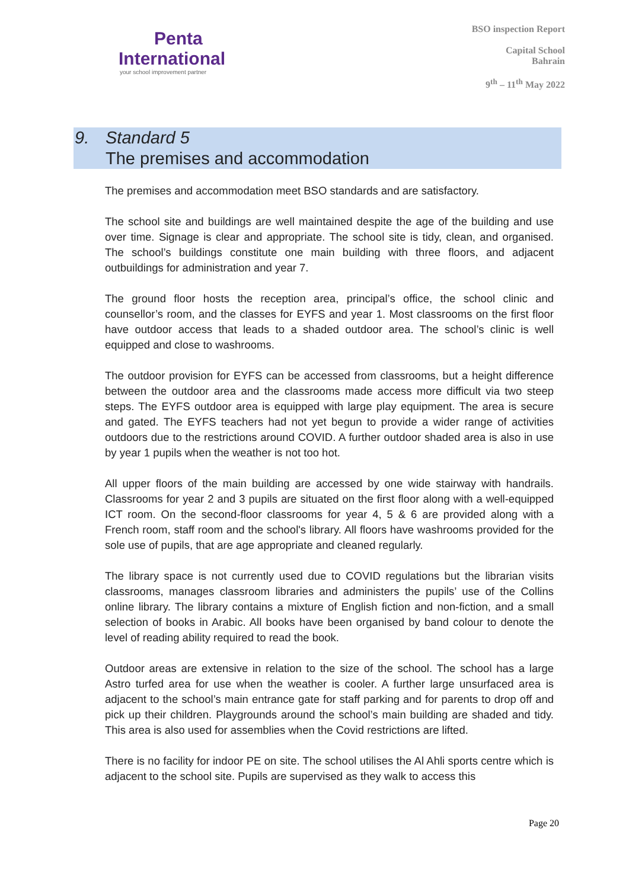Penta
International
your school improvement partner
BSO inspection Report
Capital School
Bahrain
9<sup>th</sup> – 11<sup>th</sup> May 2022
9. Standard 5
The premises and accommodation
The premises and accommodation meet BSO standards and are satisfactory.
The school site and buildings are well maintained despite the age of the building and use over time. Signage is clear and appropriate. The school site is tidy, clean, and organised. The school’s buildings constitute one main building with three floors, and adjacent outbuildings for administration and year 7.
The ground floor hosts the reception area, principal’s office, the school clinic and counsellor’s room, and the classes for EYFS and year 1. Most classrooms on the first floor have outdoor access that leads to a shaded outdoor area. The school’s clinic is well equipped and close to washrooms.
The outdoor provision for EYFS can be accessed from classrooms, but a height difference between the outdoor area and the classrooms made access more difficult via two steep steps. The EYFS outdoor area is equipped with large play equipment. The area is secure and gated. The EYFS teachers had not yet begun to provide a wider range of activities outdoors due to the restrictions around COVID. A further outdoor shaded area is also in use by year 1 pupils when the weather is not too hot.
All upper floors of the main building are accessed by one wide stairway with handrails. Classrooms for year 2 and 3 pupils are situated on the first floor along with a well-equipped ICT room. On the second-floor classrooms for year 4, 5 & 6 are provided along with a French room, staff room and the school's library. All floors have washrooms provided for the sole use of pupils, that are age appropriate and cleaned regularly.
The library space is not currently used due to COVID regulations but the librarian visits classrooms, manages classroom libraries and administers the pupils’ use of the Collins online library. The library contains a mixture of English fiction and non-fiction, and a small selection of books in Arabic. All books have been organised by band colour to denote the level of reading ability required to read the book.
Outdoor areas are extensive in relation to the size of the school. The school has a large Astro turfed area for use when the weather is cooler. A further large unsurfaced area is adjacent to the school’s main entrance gate for staff parking and for parents to drop off and pick up their children. Playgrounds around the school’s main building are shaded and tidy. This area is also used for assemblies when the Covid restrictions are lifted.
There is no facility for indoor PE on site. The school utilises the Al Ahli sports centre which is adjacent to the school site. Pupils are supervised as they walk to access this
Page 20